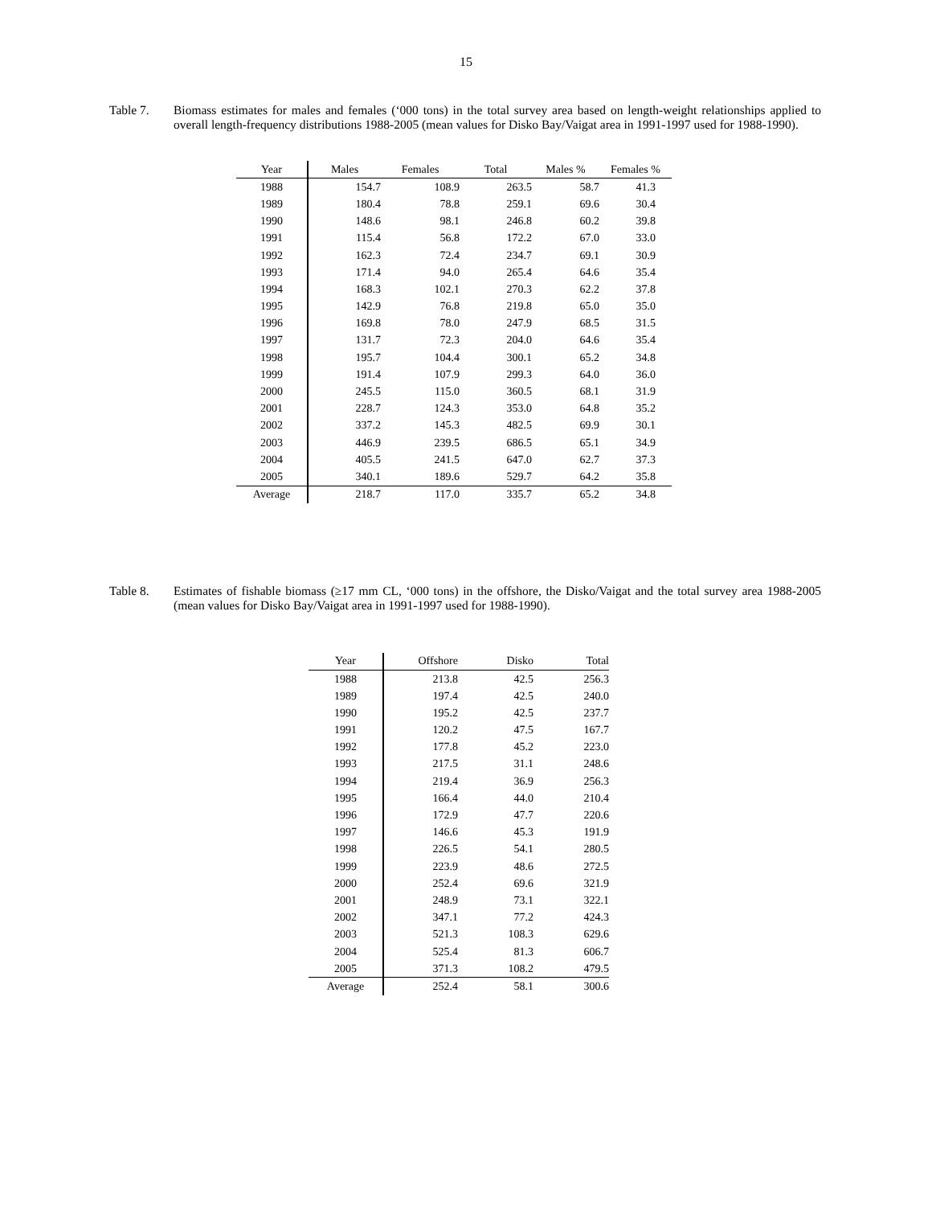15
Table 7. Biomass estimates for males and females (‘000 tons) in the total survey area based on length-weight relationships applied to overall length-frequency distributions 1988-2005 (mean values for Disko Bay/Vaigat area in 1991-1997 used for 1988-1990).
| Year | Males | Females | Total | Males % | Females % |
| --- | --- | --- | --- | --- | --- |
| 1988 | 154.7 | 108.9 | 263.5 | 58.7 | 41.3 |
| 1989 | 180.4 | 78.8 | 259.1 | 69.6 | 30.4 |
| 1990 | 148.6 | 98.1 | 246.8 | 60.2 | 39.8 |
| 1991 | 115.4 | 56.8 | 172.2 | 67.0 | 33.0 |
| 1992 | 162.3 | 72.4 | 234.7 | 69.1 | 30.9 |
| 1993 | 171.4 | 94.0 | 265.4 | 64.6 | 35.4 |
| 1994 | 168.3 | 102.1 | 270.3 | 62.2 | 37.8 |
| 1995 | 142.9 | 76.8 | 219.8 | 65.0 | 35.0 |
| 1996 | 169.8 | 78.0 | 247.9 | 68.5 | 31.5 |
| 1997 | 131.7 | 72.3 | 204.0 | 64.6 | 35.4 |
| 1998 | 195.7 | 104.4 | 300.1 | 65.2 | 34.8 |
| 1999 | 191.4 | 107.9 | 299.3 | 64.0 | 36.0 |
| 2000 | 245.5 | 115.0 | 360.5 | 68.1 | 31.9 |
| 2001 | 228.7 | 124.3 | 353.0 | 64.8 | 35.2 |
| 2002 | 337.2 | 145.3 | 482.5 | 69.9 | 30.1 |
| 2003 | 446.9 | 239.5 | 686.5 | 65.1 | 34.9 |
| 2004 | 405.5 | 241.5 | 647.0 | 62.7 | 37.3 |
| 2005 | 340.1 | 189.6 | 529.7 | 64.2 | 35.8 |
| Average | 218.7 | 117.0 | 335.7 | 65.2 | 34.8 |
Table 8. Estimates of fishable biomass (≥17 mm CL, ‘000 tons) in the offshore, the Disko/Vaigat and the total survey area 1988-2005 (mean values for Disko Bay/Vaigat area in 1991-1997 used for 1988-1990).
| Year | Offshore | Disko | Total |
| --- | --- | --- | --- |
| 1988 | 213.8 | 42.5 | 256.3 |
| 1989 | 197.4 | 42.5 | 240.0 |
| 1990 | 195.2 | 42.5 | 237.7 |
| 1991 | 120.2 | 47.5 | 167.7 |
| 1992 | 177.8 | 45.2 | 223.0 |
| 1993 | 217.5 | 31.1 | 248.6 |
| 1994 | 219.4 | 36.9 | 256.3 |
| 1995 | 166.4 | 44.0 | 210.4 |
| 1996 | 172.9 | 47.7 | 220.6 |
| 1997 | 146.6 | 45.3 | 191.9 |
| 1998 | 226.5 | 54.1 | 280.5 |
| 1999 | 223.9 | 48.6 | 272.5 |
| 2000 | 252.4 | 69.6 | 321.9 |
| 2001 | 248.9 | 73.1 | 322.1 |
| 2002 | 347.1 | 77.2 | 424.3 |
| 2003 | 521.3 | 108.3 | 629.6 |
| 2004 | 525.4 | 81.3 | 606.7 |
| 2005 | 371.3 | 108.2 | 479.5 |
| Average | 252.4 | 58.1 | 300.6 |